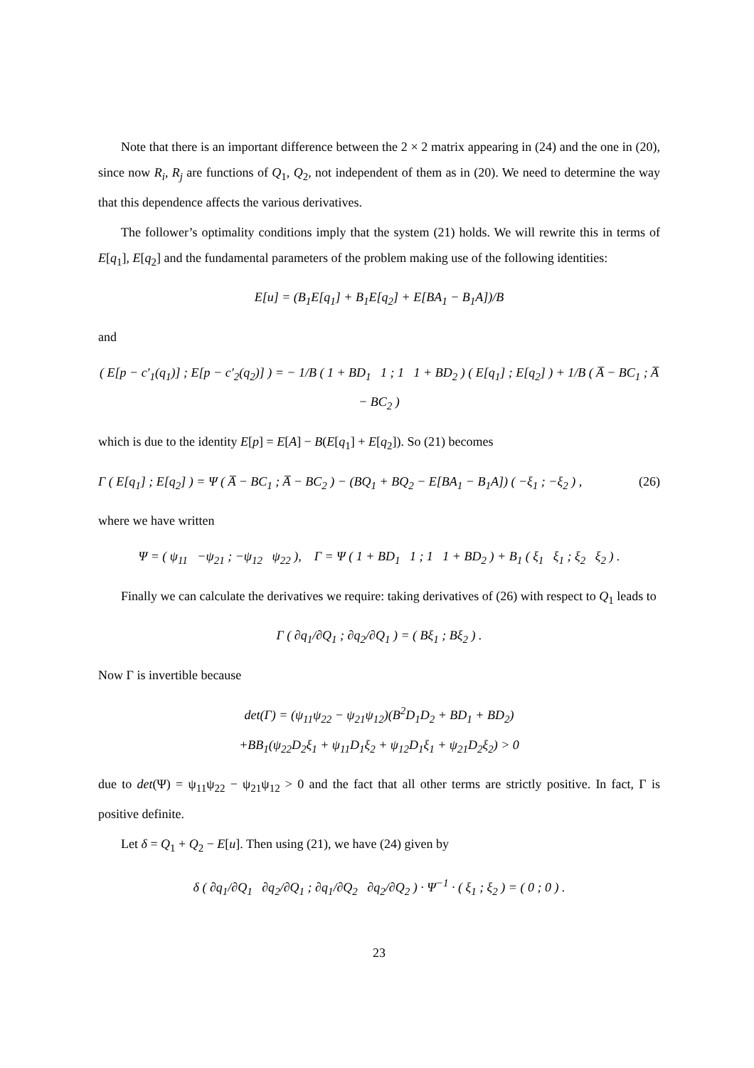Note that there is an important difference between the 2 × 2 matrix appearing in (24) and the one in (20), since now R<sub>i</sub>, R<sub>j</sub> are functions of Q<sub>1</sub>, Q<sub>2</sub>, not independent of them as in (20). We need to determine the way that this dependence affects the various derivatives.
The follower’s optimality conditions imply that the system (21) holds. We will rewrite this in terms of E[q<sub>1</sub>], E[q<sub>2</sub>] and the fundamental parameters of the problem making use of the following identities:
E[u] = (B<sub>1</sub>E[q<sub>1</sub>] + B<sub>1</sub>E[q<sub>2</sub>] + E[BA<sub>1</sub> − B<sub>1</sub>A])/B
and
( E[p − c′<sub>1</sub>(q<sub>1</sub>)] ; E[p − c′<sub>2</sub>(q<sub>2</sub>)] ) = − 1/B ( 1 + BD<sub>1</sub> 1 ; 1 1 + BD<sub>2</sub> ) ( E[q<sub>1</sub>] ; E[q<sub>2</sub>] ) + 1/B ( A̅ − BC<sub>1</sub> ; A̅ − BC<sub>2</sub> )
which is due to the identity E[p] = E[A] − B(E[q<sub>1</sub>] + E[q<sub>2</sub>]). So (21) becomes
Γ ( E[q<sub>1</sub>] ; E[q<sub>2</sub>] ) = Ψ ( A̅ − BC<sub>1</sub> ; A̅ − BC<sub>2</sub> ) − (BQ<sub>1</sub> + BQ<sub>2</sub> − E[BA<sub>1</sub> − B<sub>1</sub>A]) ( −ξ<sub>1</sub> ; −ξ<sub>2</sub> ) , (26)
where we have written
Ψ = ( ψ<sub>11</sub> −ψ<sub>21</sub> ; −ψ<sub>12</sub> ψ<sub>22</sub> ), Γ = Ψ ( 1 + BD<sub>1</sub> 1 ; 1 1 + BD<sub>2</sub> ) + B<sub>1</sub> ( ξ<sub>1</sub> ξ<sub>1</sub> ; ξ<sub>2</sub> ξ<sub>2</sub> ) .
Finally we can calculate the derivatives we require: taking derivatives of (26) with respect to Q<sub>1</sub> leads to
Γ ( ∂q<sub>1</sub>/∂Q<sub>1</sub> ; ∂q<sub>2</sub>/∂Q<sub>1</sub> ) = ( Bξ<sub>1</sub> ; Bξ<sub>2</sub> ) .
Now Γ is invertible because
det(Γ) = (ψ<sub>11</sub>ψ<sub>22</sub> − ψ<sub>21</sub>ψ<sub>12</sub>)(B<sup>2</sup>D<sub>1</sub>D<sub>2</sub> + BD<sub>1</sub> + BD<sub>2</sub>)
+BB<sub>1</sub>(ψ<sub>22</sub>D<sub>2</sub>ξ<sub>1</sub> + ψ<sub>11</sub>D<sub>1</sub>ξ<sub>2</sub> + ψ<sub>12</sub>D<sub>1</sub>ξ<sub>1</sub> + ψ<sub>21</sub>D<sub>2</sub>ξ<sub>2</sub>) > 0
due to det(Ψ) = ψ<sub>11</sub>ψ<sub>22</sub> − ψ<sub>21</sub>ψ<sub>12</sub> > 0 and the fact that all other terms are strictly positive. In fact, Γ is positive definite.
Let δ = Q<sub>1</sub> + Q<sub>2</sub> − E[u]. Then using (21), we have (24) given by
δ ( ∂q<sub>1</sub>/∂Q<sub>1</sub> ∂q<sub>2</sub>/∂Q<sub>1</sub> ; ∂q<sub>1</sub>/∂Q<sub>2</sub> ∂q<sub>2</sub>/∂Q<sub>2</sub> ) · Ψ<sup>−1</sup> · ( ξ<sub>1</sub> ; ξ<sub>2</sub> ) = ( 0 ; 0 ) .
23